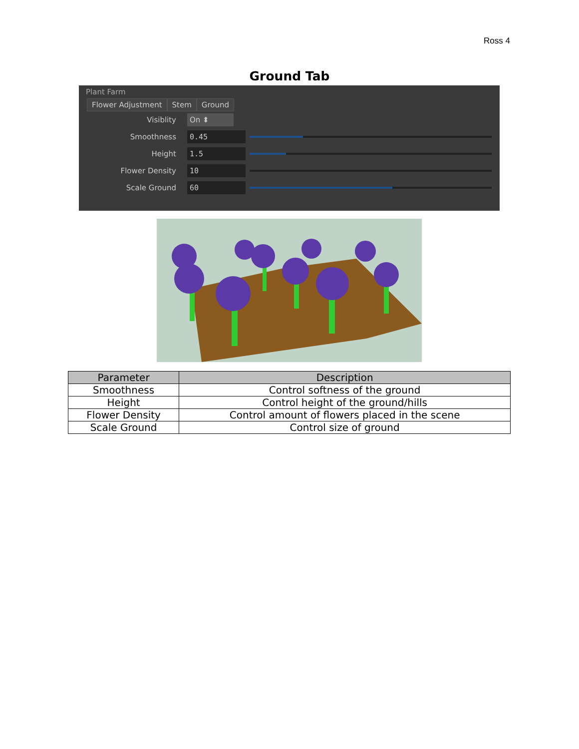Ross 4
Ground Tab
Plant Farm
Flower Adjustment Stem Ground
Visiblity
On ⬍
Smoothness
0.45
Height
1.5
Flower Density
10
Scale Ground
60
| Parameter | Description |
| --- | --- |
| Smoothness | Control softness of the ground |
| Height | Control height of the ground/hills |
| Flower Density | Control amount of flowers placed in the scene |
| Scale Ground | Control size of ground |